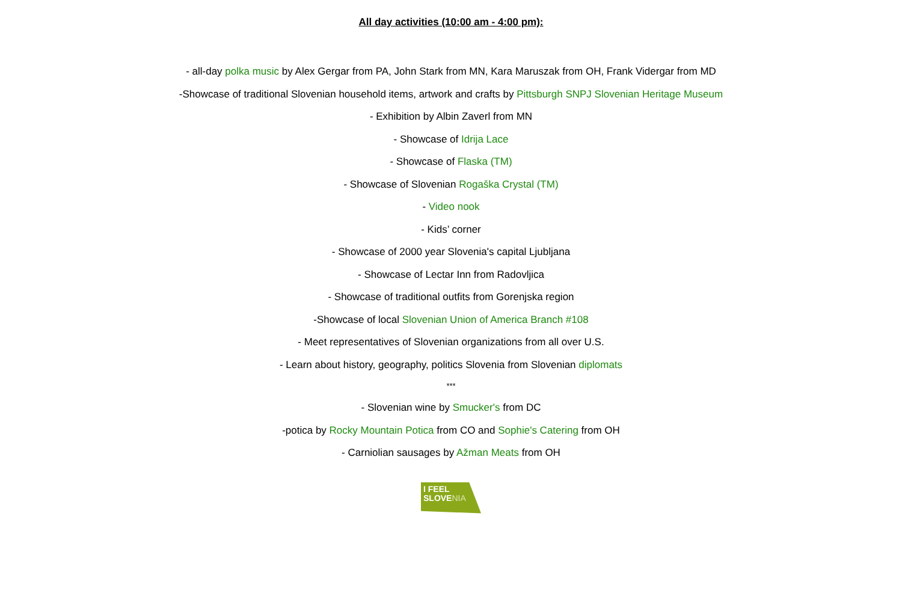All day activities (10:00 am - 4:00 pm):
- all-day polka music by Alex Gergar from PA, John Stark from MN, Kara Maruszak from OH, Frank Vidergar from MD
-Showcase of traditional Slovenian household items, artwork and crafts by Pittsburgh SNPJ Slovenian Heritage Museum
- Exhibition by Albin Zaverl from MN
- Showcase of Idrija Lace
- Showcase of Flaska (TM)
- Showcase of Slovenian Rogaška Crystal (TM)
- Video nook
- Kids’ corner
- Showcase of 2000 year Slovenia's capital Ljubljana
- Showcase of Lectar Inn from Radovljica
- Showcase of traditional outfits from Gorenjska region
-Showcase of local Slovenian Union of America Branch #108
- Meet representatives of Slovenian organizations from all over U.S.
- Learn about history, geography, politics Slovenia from Slovenian diplomats
***
- Slovenian wine by Smucker's from DC
-potica by Rocky Mountain Potica from CO and Sophie's Catering from OH
- Carniolian sausages by Ažman Meats from OH
I FEEL
SLOVENIA